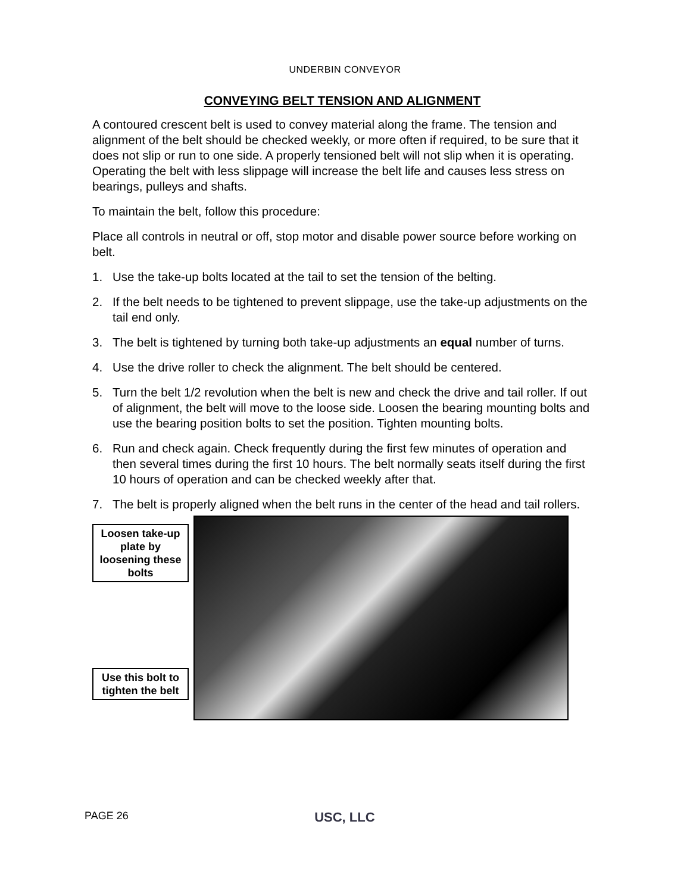UNDERBIN CONVEYOR
CONVEYING BELT TENSION AND ALIGNMENT
A contoured crescent belt is used to convey material along the frame. The tension and alignment of the belt should be checked weekly, or more often if required, to be sure that it does not slip or run to one side. A properly tensioned belt will not slip when it is operating. Operating the belt with less slippage will increase the belt life and causes less stress on bearings, pulleys and shafts.
To maintain the belt, follow this procedure:
Place all controls in neutral or off, stop motor and disable power source before working on belt.
1. Use the take-up bolts located at the tail to set the tension of the belting.
2. If the belt needs to be tightened to prevent slippage, use the take-up adjustments on the tail end only.
3. The belt is tightened by turning both take-up adjustments an equal number of turns.
4. Use the drive roller to check the alignment. The belt should be centered.
5. Turn the belt 1/2 revolution when the belt is new and check the drive and tail roller. If out of alignment, the belt will move to the loose side. Loosen the bearing mounting bolts and use the bearing position bolts to set the position. Tighten mounting bolts.
6. Run and check again. Check frequently during the first few minutes of operation and then several times during the first 10 hours. The belt normally seats itself during the first 10 hours of operation and can be checked weekly after that.
7. The belt is properly aligned when the belt runs in the center of the head and tail rollers.
Loosen take-up plate by loosening these bolts
Use this bolt to tighten the belt
PAGE 26 USC, LLC